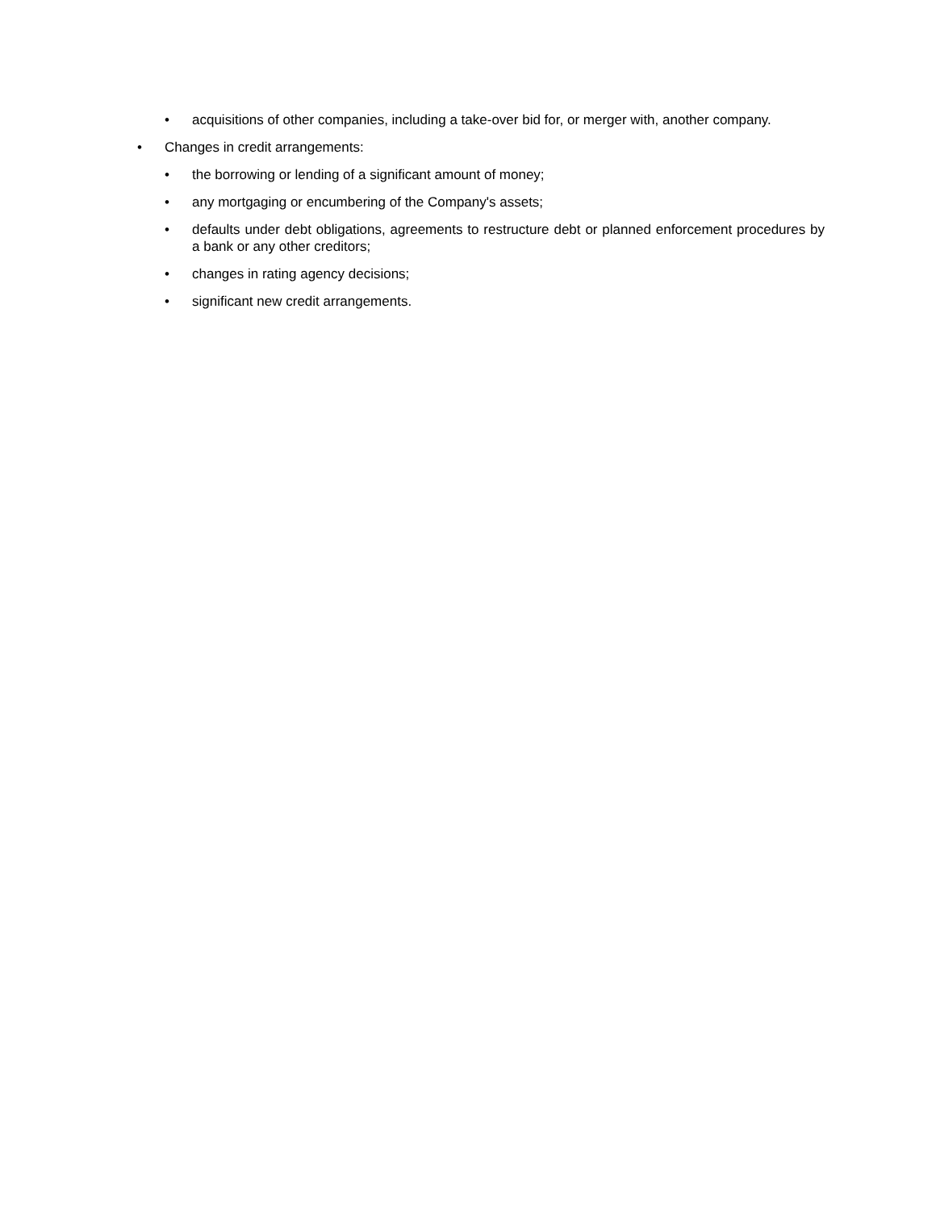• acquisitions of other companies, including a take-over bid for, or merger with, another company.
• Changes in credit arrangements:
• the borrowing or lending of a significant amount of money;
• any mortgaging or encumbering of the Company's assets;
• defaults under debt obligations, agreements to restructure debt or planned enforcement procedures by a bank or any other creditors;
• changes in rating agency decisions;
• significant new credit arrangements.